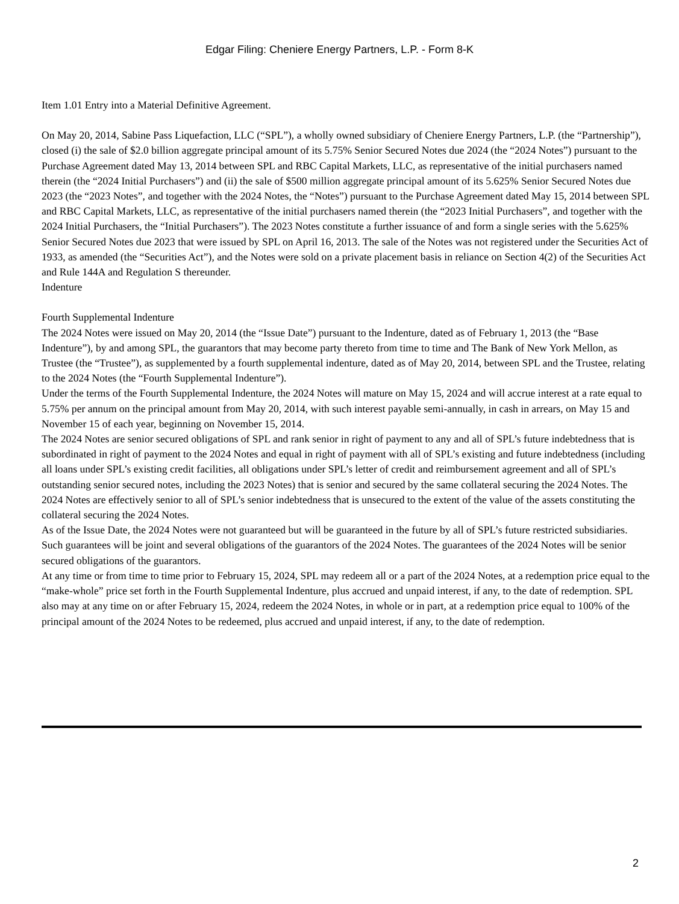Edgar Filing: Cheniere Energy Partners, L.P. - Form 8-K
Item 1.01 Entry into a Material Definitive Agreement.
On May 20, 2014, Sabine Pass Liquefaction, LLC (“SPL”), a wholly owned subsidiary of Cheniere Energy Partners, L.P. (the “Partnership”), closed (i) the sale of $2.0 billion aggregate principal amount of its 5.75% Senior Secured Notes due 2024 (the “2024 Notes”) pursuant to the Purchase Agreement dated May 13, 2014 between SPL and RBC Capital Markets, LLC, as representative of the initial purchasers named therein (the “2024 Initial Purchasers”) and (ii) the sale of $500 million aggregate principal amount of its 5.625% Senior Secured Notes due 2023 (the “2023 Notes”, and together with the 2024 Notes, the “Notes”) pursuant to the Purchase Agreement dated May 15, 2014 between SPL and RBC Capital Markets, LLC, as representative of the initial purchasers named therein (the “2023 Initial Purchasers”, and together with the 2024 Initial Purchasers, the “Initial Purchasers”). The 2023 Notes constitute a further issuance of and form a single series with the 5.625% Senior Secured Notes due 2023 that were issued by SPL on April 16, 2013. The sale of the Notes was not registered under the Securities Act of 1933, as amended (the “Securities Act”), and the Notes were sold on a private placement basis in reliance on Section 4(2) of the Securities Act and Rule 144A and Regulation S thereunder.
Indenture
Fourth Supplemental Indenture
The 2024 Notes were issued on May 20, 2014 (the “Issue Date”) pursuant to the Indenture, dated as of February 1, 2013 (the “Base Indenture”), by and among SPL, the guarantors that may become party thereto from time to time and The Bank of New York Mellon, as Trustee (the “Trustee”), as supplemented by a fourth supplemental indenture, dated as of May 20, 2014, between SPL and the Trustee, relating to the 2024 Notes (the “Fourth Supplemental Indenture”).
Under the terms of the Fourth Supplemental Indenture, the 2024 Notes will mature on May 15, 2024 and will accrue interest at a rate equal to 5.75% per annum on the principal amount from May 20, 2014, with such interest payable semi-annually, in cash in arrears, on May 15 and November 15 of each year, beginning on November 15, 2014.
The 2024 Notes are senior secured obligations of SPL and rank senior in right of payment to any and all of SPL’s future indebtedness that is subordinated in right of payment to the 2024 Notes and equal in right of payment with all of SPL’s existing and future indebtedness (including all loans under SPL’s existing credit facilities, all obligations under SPL’s letter of credit and reimbursement agreement and all of SPL’s outstanding senior secured notes, including the 2023 Notes) that is senior and secured by the same collateral securing the 2024 Notes. The 2024 Notes are effectively senior to all of SPL’s senior indebtedness that is unsecured to the extent of the value of the assets constituting the collateral securing the 2024 Notes.
As of the Issue Date, the 2024 Notes were not guaranteed but will be guaranteed in the future by all of SPL’s future restricted subsidiaries. Such guarantees will be joint and several obligations of the guarantors of the 2024 Notes. The guarantees of the 2024 Notes will be senior secured obligations of the guarantors.
At any time or from time to time prior to February 15, 2024, SPL may redeem all or a part of the 2024 Notes, at a redemption price equal to the “make-whole” price set forth in the Fourth Supplemental Indenture, plus accrued and unpaid interest, if any, to the date of redemption. SPL also may at any time on or after February 15, 2024, redeem the 2024 Notes, in whole or in part, at a redemption price equal to 100% of the principal amount of the 2024 Notes to be redeemed, plus accrued and unpaid interest, if any, to the date of redemption.
2